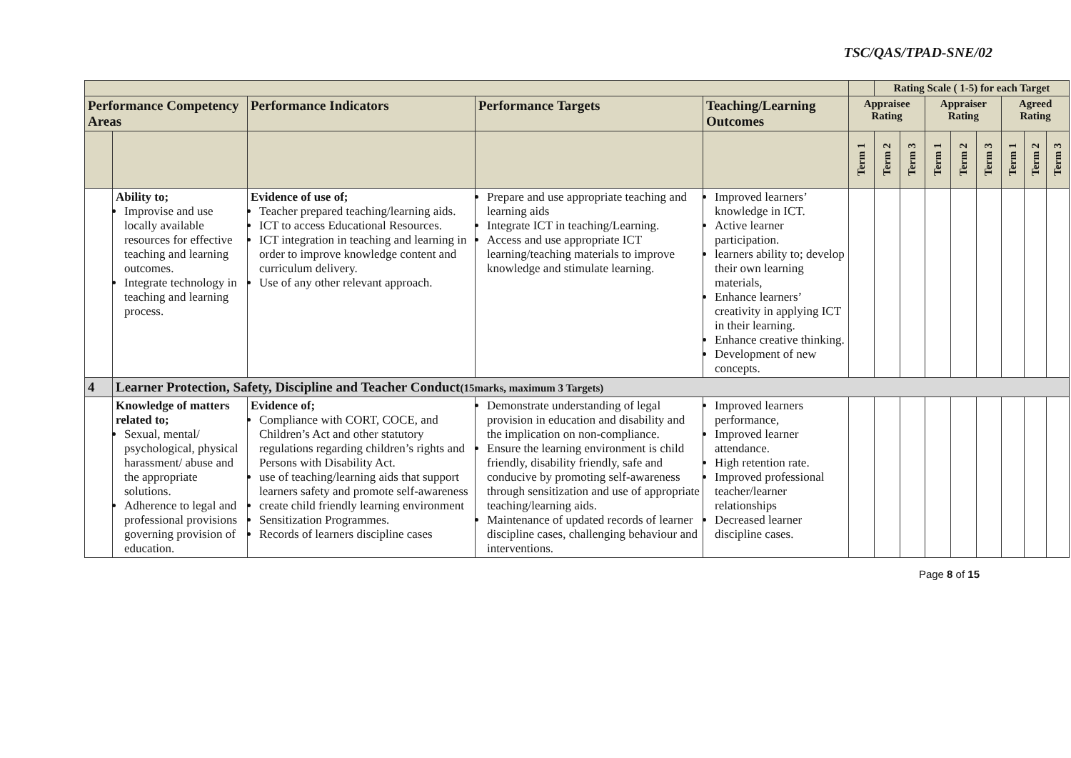TSC/QAS/TPAD-SNE/02
| | | | | | | Rating Scale ( 1-5) for each Target | | | | | | | |
| Performance Competency Areas | | Performance Indicators | Performance Targets | Teaching/Learning Outcomes | Appraisee Rating | | | Appraiser Rating | | | Agreed Rating | | |
| | | | | | Term 1 | Term 2 | Term 3 | Term 1 | Term 2 | Term 3 | Term 1 | Term 2 | Term 3 |
| | Ability to; Improvise and use locally available resources for effective teaching and learning outcomes. Integrate technology in teaching and learning process. | Evidence of use of; Teacher prepared teaching/learning aids. ICT to access Educational Resources. ICT integration in teaching and learning in order to improve knowledge content and curriculum delivery. Use of any other relevant approach. | Prepare and use appropriate teaching and learning aids Integrate ICT in teaching/Learning. Access and use appropriate ICT learning/teaching materials to improve knowledge and stimulate learning. | Improved learners’ knowledge in ICT. Active learner participation. learners ability to; develop their own learning materials, Enhance learners’ creativity in applying ICT in their learning. Enhance creative thinking. Development of new concepts. | | | | | | | | | |
| 4 | Learner Protection, Safety, Discipline and Teacher Conduct (15marks, maximum 3 Targets) | | | | | | | | | | | | |
| | Knowledge of matters related to; Sexual, mental/ psychological, physical harassment/ abuse and the appropriate solutions. Adherence to legal and professional provisions governing provision of education. | Evidence of; Compliance with CORT, COCE, and Children’s Act and other statutory regulations regarding children’s rights and Persons with Disability Act. use of teaching/learning aids that support learners safety and promote self-awareness create child friendly learning environment Sensitization Programmes. Records of learners discipline cases | Demonstrate understanding of legal provision in education and disability and the implication on non-compliance. Ensure the learning environment is child friendly, disability friendly, safe and conducive by promoting self-awareness through sensitization and use of appropriate teaching/learning aids. Maintenance of updated records of learner discipline cases, challenging behaviour and interventions. | Improved learners performance, Improved learner attendance. High retention rate. Improved professional teacher/learner relationships Decreased learner discipline cases. | | | | | | | | | |
Page 8 of 15